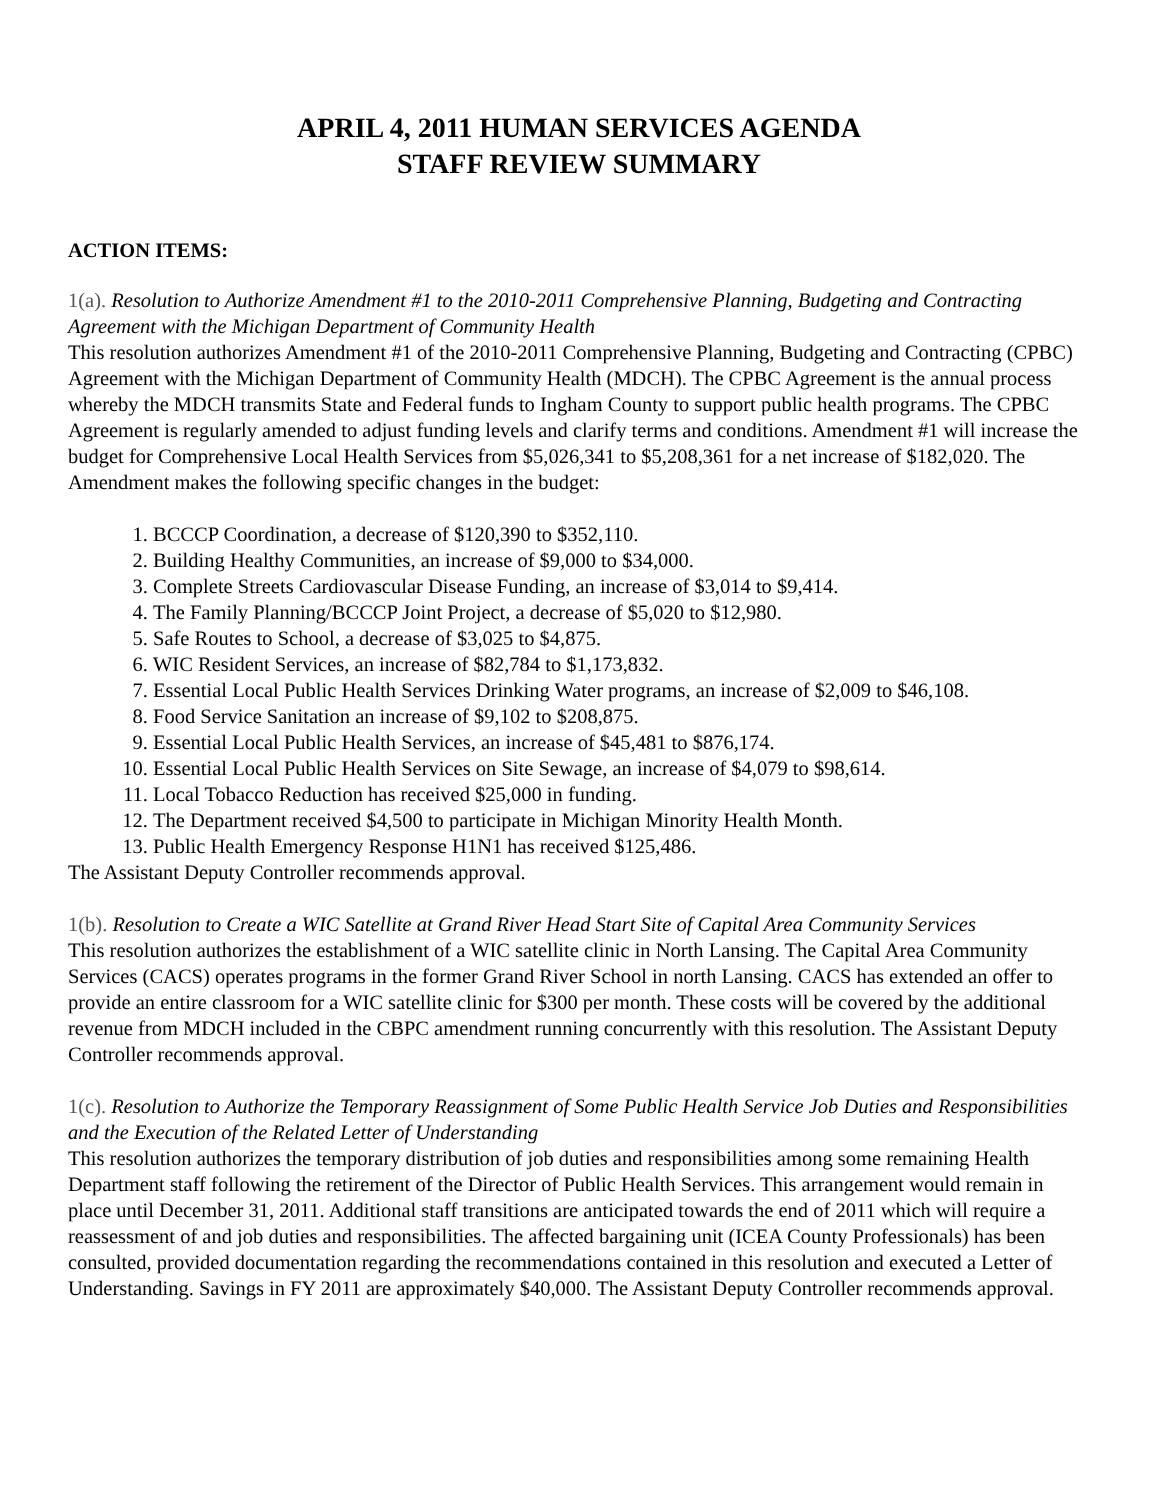APRIL 4, 2011 HUMAN SERVICES AGENDA
STAFF REVIEW SUMMARY
ACTION ITEMS:
1(a). Resolution to Authorize Amendment #1 to the 2010-2011 Comprehensive Planning, Budgeting and Contracting Agreement with the Michigan Department of Community Health
This resolution authorizes Amendment #1 of the 2010-2011 Comprehensive Planning, Budgeting and Contracting (CPBC) Agreement with the Michigan Department of Community Health (MDCH). The CPBC Agreement is the annual process whereby the MDCH transmits State and Federal funds to Ingham County to support public health programs. The CPBC Agreement is regularly amended to adjust funding levels and clarify terms and conditions. Amendment #1 will increase the budget for Comprehensive Local Health Services from $5,026,341 to $5,208,361 for a net increase of $182,020. The Amendment makes the following specific changes in the budget:
1. BCCCP Coordination, a decrease of $120,390 to $352,110.
2. Building Healthy Communities, an increase of $9,000 to $34,000.
3. Complete Streets Cardiovascular Disease Funding, an increase of $3,014 to $9,414.
4. The Family Planning/BCCCP Joint Project, a decrease of $5,020 to $12,980.
5. Safe Routes to School, a decrease of $3,025 to $4,875.
6. WIC Resident Services, an increase of $82,784 to $1,173,832.
7. Essential Local Public Health Services Drinking Water programs, an increase of $2,009 to $46,108.
8. Food Service Sanitation an increase of $9,102 to $208,875.
9. Essential Local Public Health Services, an increase of $45,481 to $876,174.
10. Essential Local Public Health Services on Site Sewage, an increase of $4,079 to $98,614.
11. Local Tobacco Reduction has received $25,000 in funding.
12. The Department received $4,500 to participate in Michigan Minority Health Month.
13. Public Health Emergency Response H1N1 has received $125,486.
The Assistant Deputy Controller recommends approval.
1(b). Resolution to Create a WIC Satellite at Grand River Head Start Site of Capital Area Community Services
This resolution authorizes the establishment of a WIC satellite clinic in North Lansing. The Capital Area Community Services (CACS) operates programs in the former Grand River School in north Lansing. CACS has extended an offer to provide an entire classroom for a WIC satellite clinic for $300 per month. These costs will be covered by the additional revenue from MDCH included in the CBPC amendment running concurrently with this resolution. The Assistant Deputy Controller recommends approval.
1(c). Resolution to Authorize the Temporary Reassignment of Some Public Health Service Job Duties and Responsibilities and the Execution of the Related Letter of Understanding
This resolution authorizes the temporary distribution of job duties and responsibilities among some remaining Health Department staff following the retirement of the Director of Public Health Services. This arrangement would remain in place until December 31, 2011. Additional staff transitions are anticipated towards the end of 2011 which will require a reassessment of and job duties and responsibilities. The affected bargaining unit (ICEA County Professionals) has been consulted, provided documentation regarding the recommendations contained in this resolution and executed a Letter of Understanding. Savings in FY 2011 are approximately $40,000. The Assistant Deputy Controller recommends approval.